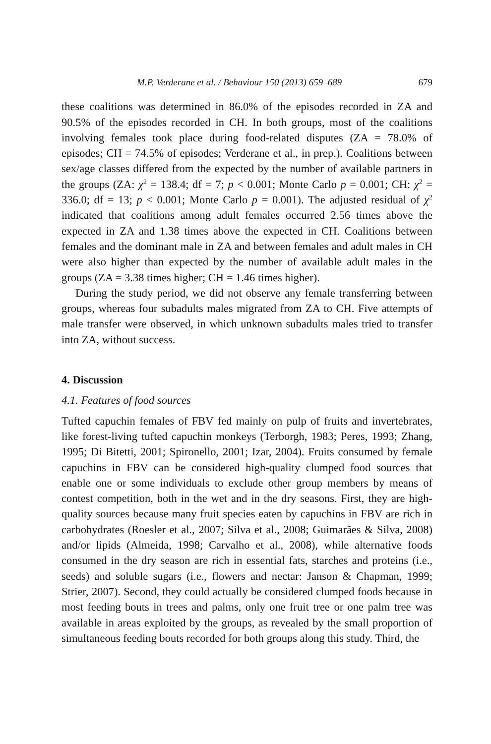M.P. Verderane et al. / Behaviour 150 (2013) 659–689 679
these coalitions was determined in 86.0% of the episodes recorded in ZA and 90.5% of the episodes recorded in CH. In both groups, most of the coalitions involving females took place during food-related disputes (ZA = 78.0% of episodes; CH = 74.5% of episodes; Verderane et al., in prep.). Coalitions between sex/age classes differed from the expected by the number of available partners in the groups (ZA: χ<sup>2</sup> = 138.4; df = 7; p < 0.001; Monte Carlo p = 0.001; CH: χ<sup>2</sup> = 336.0; df = 13; p < 0.001; Monte Carlo p = 0.001). The adjusted residual of χ<sup>2</sup> indicated that coalitions among adult females occurred 2.56 times above the expected in ZA and 1.38 times above the expected in CH. Coalitions between females and the dominant male in ZA and between females and adult males in CH were also higher than expected by the number of available adult males in the groups (ZA = 3.38 times higher; CH = 1.46 times higher).
During the study period, we did not observe any female transferring between groups, whereas four subadults males migrated from ZA to CH. Five attempts of male transfer were observed, in which unknown subadults males tried to transfer into ZA, without success.
4. Discussion
4.1. Features of food sources
Tufted capuchin females of FBV fed mainly on pulp of fruits and invertebrates, like forest-living tufted capuchin monkeys (Terborgh, 1983; Peres, 1993; Zhang, 1995; Di Bitetti, 2001; Spironello, 2001; Izar, 2004). Fruits consumed by female capuchins in FBV can be considered high-quality clumped food sources that enable one or some individuals to exclude other group members by means of contest competition, both in the wet and in the dry seasons. First, they are high-quality sources because many fruit species eaten by capuchins in FBV are rich in carbohydrates (Roesler et al., 2007; Silva et al., 2008; Guimarães & Silva, 2008) and/or lipids (Almeida, 1998; Carvalho et al., 2008), while alternative foods consumed in the dry season are rich in essential fats, starches and proteins (i.e., seeds) and soluble sugars (i.e., flowers and nectar: Janson & Chapman, 1999; Strier, 2007). Second, they could actually be considered clumped foods because in most feeding bouts in trees and palms, only one fruit tree or one palm tree was available in areas exploited by the groups, as revealed by the small proportion of simultaneous feeding bouts recorded for both groups along this study. Third, the